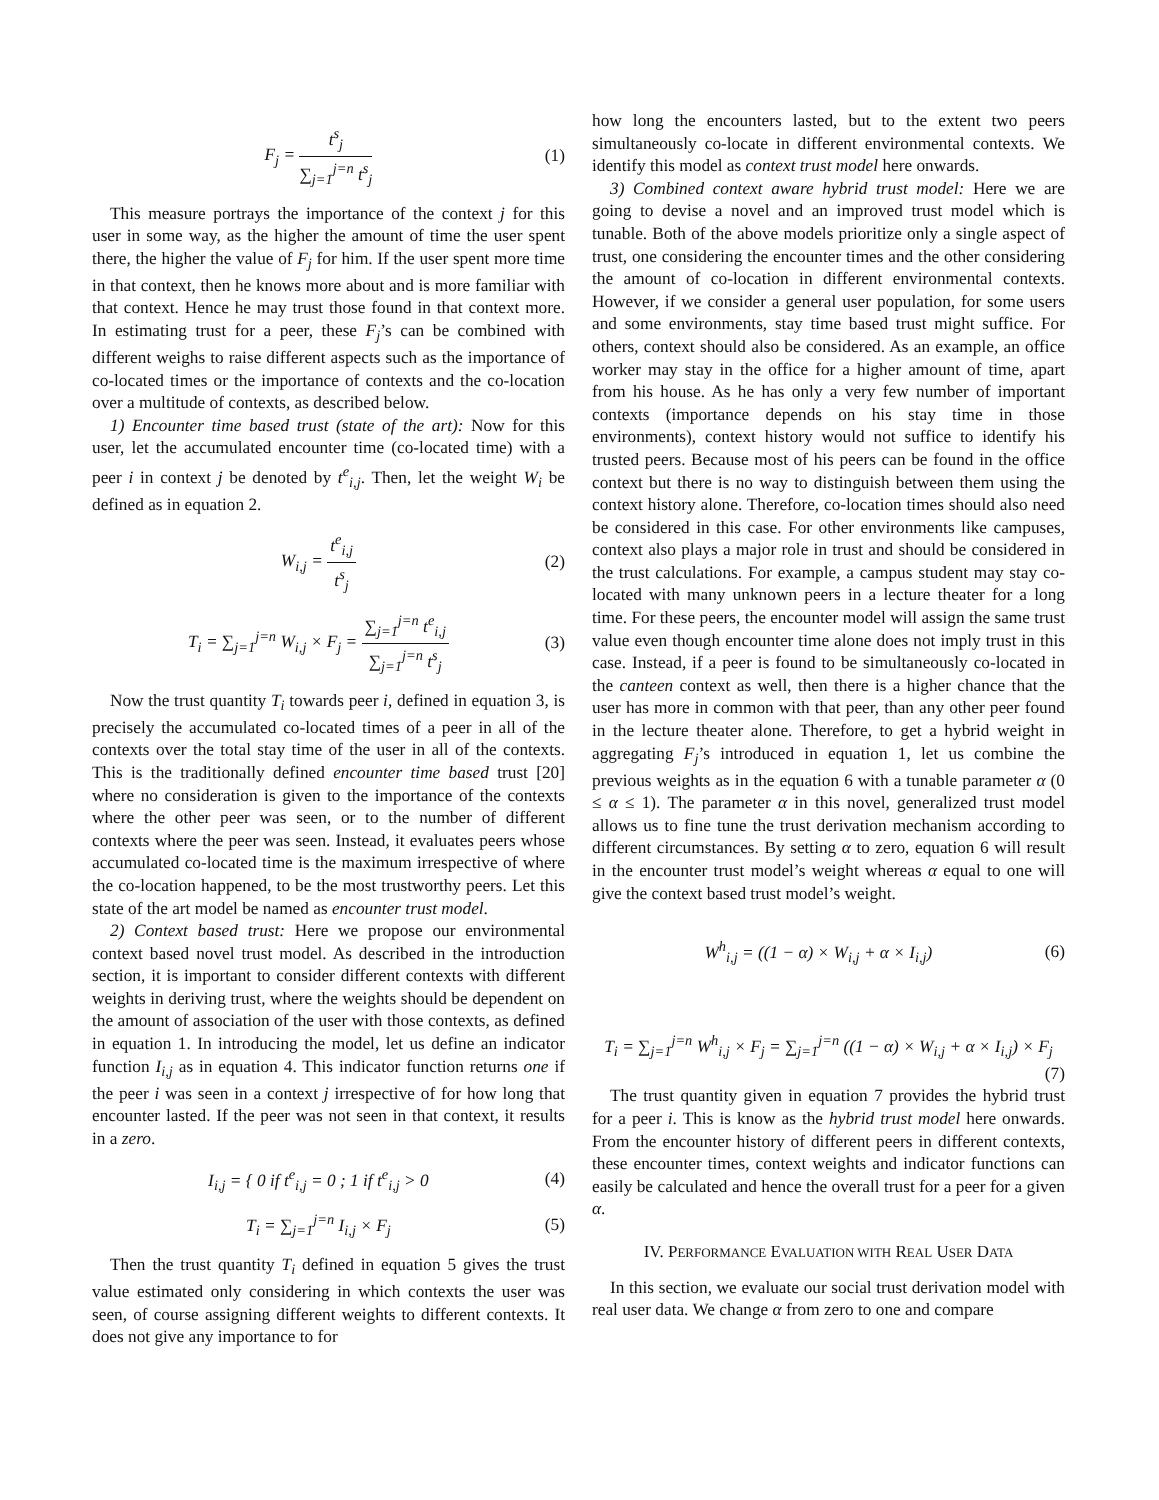F<sub>j</sub> = t<sup>s</sup><sub>j</sub> ∑<sub>j=1</sub><sup>j=n</sup> t<sup>s</sup><sub>j</sub> (1)
This measure portrays the importance of the context j for this user in some way, as the higher the amount of time the user spent there, the higher the value of F<sub>j</sub> for him. If the user spent more time in that context, then he knows more about and is more familiar with that context. Hence he may trust those found in that context more. In estimating trust for a peer, these F<sub>j</sub>’s can be combined with different weighs to raise different aspects such as the importance of co-located times or the importance of contexts and the co-location over a multitude of contexts, as described below.
1) Encounter time based trust (state of the art): Now for this user, let the accumulated encounter time (co-located time) with a peer i in context j be denoted by t<sup>e</sup><sub>i,j</sub>. Then, let the weight W<sub>i</sub> be defined as in equation 2.
W<sub>i,j</sub> = t<sup>e</sup><sub>i,j</sub> t<sup>s</sup><sub>j</sub> (2)
T<sub>i</sub> = ∑<sub>j=1</sub><sup>j=n</sup> W<sub>i,j</sub> × F<sub>j</sub> = ∑<sub>j=1</sub><sup>j=n</sup> t<sup>e</sup><sub>i,j</sub> ∑<sub>j=1</sub><sup>j=n</sup> t<sup>s</sup><sub>j</sub>
(3)
Now the trust quantity T<sub>i</sub> towards peer i, defined in equation 3, is precisely the accumulated co-located times of a peer in all of the contexts over the total stay time of the user in all of the contexts. This is the traditionally defined encounter time based trust [20] where no consideration is given to the importance of the contexts where the other peer was seen, or to the number of different contexts where the peer was seen. Instead, it evaluates peers whose accumulated co-located time is the maximum irrespective of where the co-location happened, to be the most trustworthy peers. Let this state of the art model be named as encounter trust model.
2) Context based trust: Here we propose our environmental context based novel trust model. As described in the introduction section, it is important to consider different contexts with different weights in deriving trust, where the weights should be dependent on the amount of association of the user with those contexts, as defined in equation 1. In introducing the model, let us define an indicator function I<sub>i,j</sub> as in equation 4. This indicator function returns one if the peer i was seen in a context j irrespective of for how long that encounter lasted. If the peer was not seen in that context, it results in a zero.
I<sub>i,j</sub> = { 0 if t<sup>e</sup><sub>i,j</sub> = 0 ; 1 if t<sup>e</sup><sub>i,j</sub> > 0
(4)
T<sub>i</sub> = ∑<sub>j=1</sub><sup>j=n</sup> I<sub>i,j</sub> × F<sub>j</sub> (5)
Then the trust quantity T<sub>i</sub> defined in equation 5 gives the trust value estimated only considering in which contexts the user was seen, of course assigning different weights to different contexts. It does not give any importance to for
how long the encounters lasted, but to the extent two peers simultaneously co-locate in different environmental contexts. We identify this model as context trust model here onwards.
3) Combined context aware hybrid trust model: Here we are going to devise a novel and an improved trust model which is tunable. Both of the above models prioritize only a single aspect of trust, one considering the encounter times and the other considering the amount of co-location in different environmental contexts. However, if we consider a general user population, for some users and some environments, stay time based trust might suffice. For others, context should also be considered. As an example, an office worker may stay in the office for a higher amount of time, apart from his house. As he has only a very few number of important contexts (importance depends on his stay time in those environments), context history would not suffice to identify his trusted peers. Because most of his peers can be found in the office context but there is no way to distinguish between them using the context history alone. Therefore, co-location times should also need be considered in this case. For other environments like campuses, context also plays a major role in trust and should be considered in the trust calculations. For example, a campus student may stay co-located with many unknown peers in a lecture theater for a long time. For these peers, the encounter model will assign the same trust value even though encounter time alone does not imply trust in this case. Instead, if a peer is found to be simultaneously co-located in the canteen context as well, then there is a higher chance that the user has more in common with that peer, than any other peer found in the lecture theater alone. Therefore, to get a hybrid weight in aggregating F<sub>j</sub>’s introduced in equation 1, let us combine the previous weights as in the equation 6 with a tunable parameter α (0 ≤ α ≤ 1). The parameter α in this novel, generalized trust model allows us to fine tune the trust derivation mechanism according to different circumstances. By setting α to zero, equation 6 will result in the encounter trust model’s weight whereas α equal to one will give the context based trust model’s weight.
W<sup>h</sup><sub>i,j</sub> = ((1 − α) × W<sub>i,j</sub> + α × I<sub>i,j</sub>)
(6)
T<sub>i</sub> = ∑<sub>j=1</sub><sup>j=n</sup> W<sup>h</sup><sub>i,j</sub> × F<sub>j</sub> = ∑<sub>j=1</sub><sup>j=n</sup> ((1 − α) × W<sub>i,j</sub> + α × I<sub>i,j</sub>) × F<sub>j</sub>
(7)
The trust quantity given in equation 7 provides the hybrid trust for a peer i. This is know as the hybrid trust model here onwards. From the encounter history of different peers in different contexts, these encounter times, context weights and indicator functions can easily be calculated and hence the overall trust for a peer for a given α.
IV. PERFORMANCE EVALUATION WITH REAL USER DATA
In this section, we evaluate our social trust derivation model with real user data. We change α from zero to one and compare